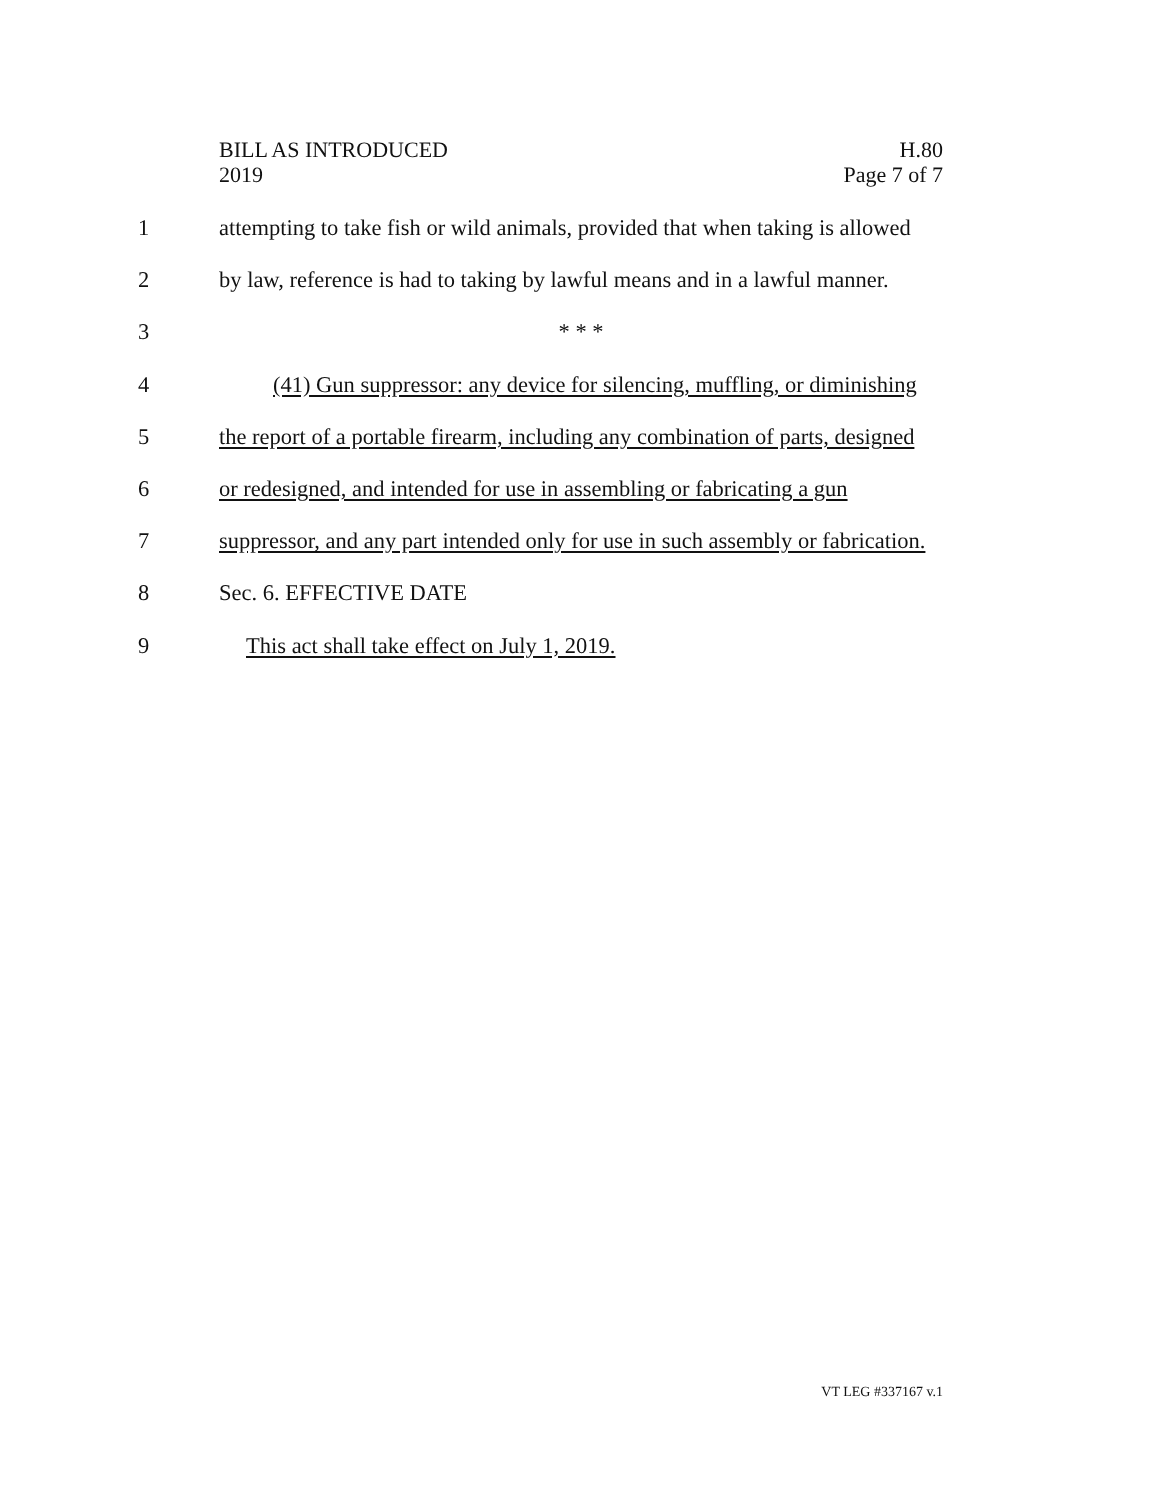BILL AS INTRODUCED
2019
H.80
Page 7 of 7
1 attempting to take fish or wild animals, provided that when taking is allowed
2 by law, reference is had to taking by lawful means and in a lawful manner.
3 * * *
4 (41) Gun suppressor: any device for silencing, muffling, or diminishing
5 the report of a portable firearm, including any combination of parts, designed
6 or redesigned, and intended for use in assembling or fabricating a gun
7 suppressor, and any part intended only for use in such assembly or fabrication.
8 Sec. 6. EFFECTIVE DATE
9 This act shall take effect on July 1, 2019.
VT LEG #337167 v.1